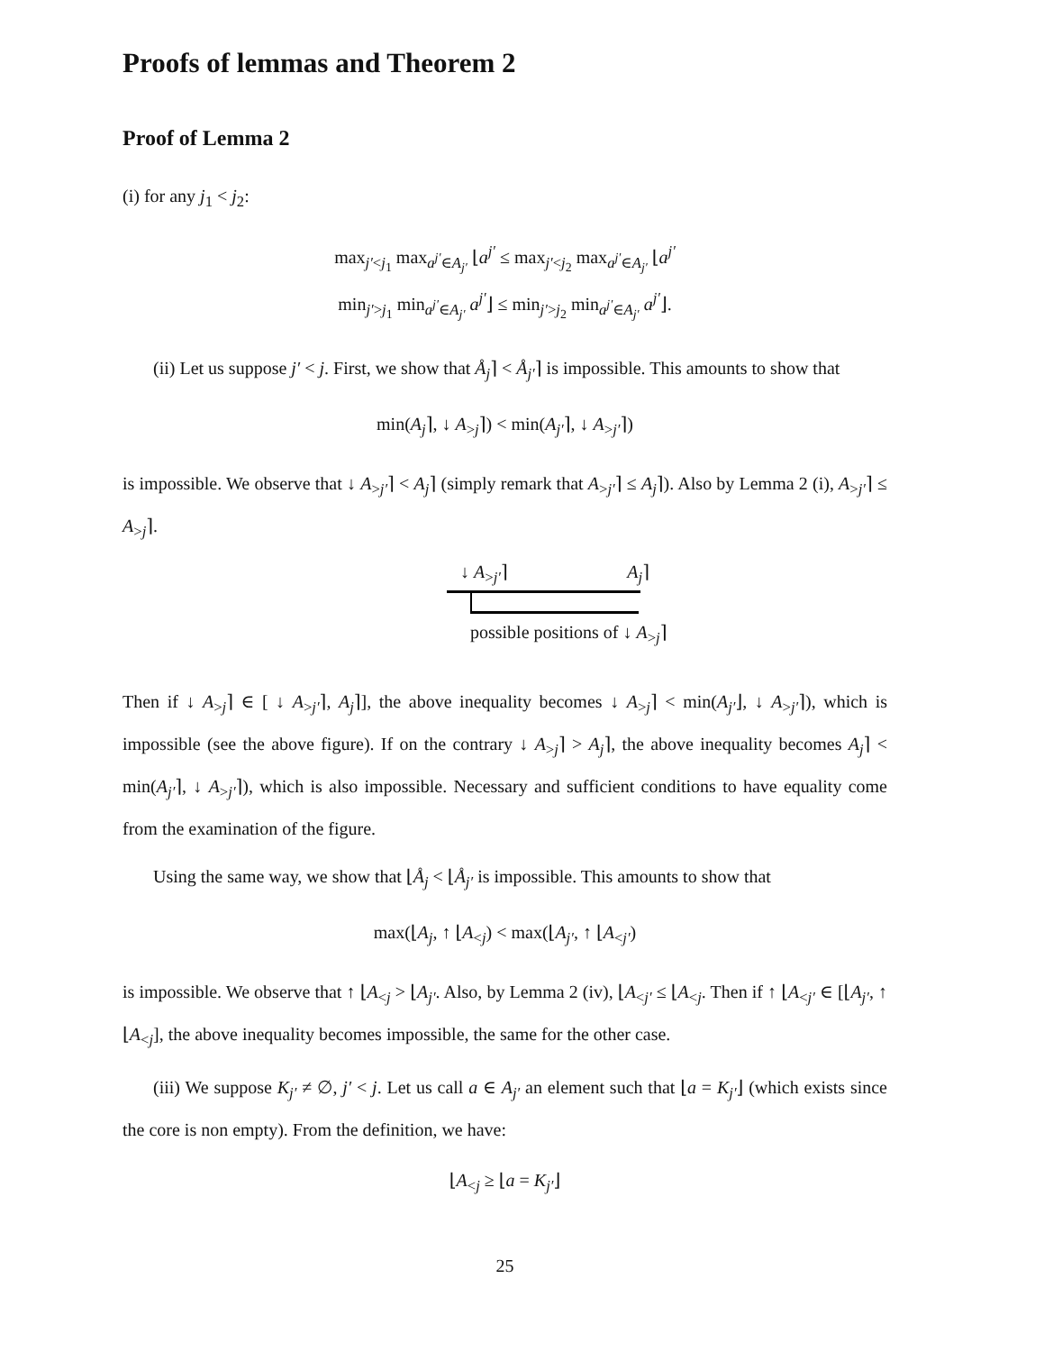Proofs of lemmas and Theorem 2
Proof of Lemma 2
(i) for any j<sub>1</sub> < j<sub>2</sub>:
max<sub>j′<j<sub>1</sub></sub> max<sub>a<sup>j′</sup>∈A<sub>j′</sub></sub> ⌊a<sup>j′</sup> ≤ max<sub>j′<j<sub>2</sub></sub> max<sub>a<sup>j′</sup>∈A<sub>j′</sub></sub> ⌊a<sup>j′</sup>
min<sub>j′>j<sub>1</sub></sub> min<sub>a<sup>j′</sup>∈A<sub>j′</sub></sub> a<sup>j′</sup>⌋ ≤ min<sub>j′>j<sub>2</sub></sub> min<sub>a<sup>j′</sup>∈A<sub>j′</sub></sub> a<sup>j′</sup>⌋.
(ii) Let us suppose j′ < j. First, we show that Å<sub>j</sub>⌉ < Å<sub>j′</sub>⌉ is impossible. This amounts to show that
min(A<sub>j</sub>⌉, ↓ A<sub>>j</sub>⌉) < min(A<sub>j′</sub>⌉, ↓ A<sub>>j′</sub>⌉)
is impossible. We observe that ↓ A<sub>>j′</sub>⌉ < A<sub>j</sub>⌉ (simply remark that A<sub>>j′</sub>⌉ ≤ A<sub>j</sub>⌉). Also by Lemma 2 (i), A<sub>>j′</sub>⌉ ≤ A<sub>>j</sub>⌉.
↓ A<sub>>j′</sub>⌉ A<sub>j</sub>⌉
possible positions of ↓ A<sub>>j</sub>⌉
Then if ↓ A<sub>>j</sub>⌉ ∈ [ ↓ A<sub>>j′</sub>⌉, A<sub>j</sub>⌉], the above inequality becomes ↓ A<sub>>j</sub>⌉ < min(A<sub>j′</sub>⌋, ↓ A<sub>>j′</sub>⌉), which is impossible (see the above figure). If on the contrary ↓ A<sub>>j</sub>⌉ > A<sub>j</sub>⌉, the above inequality becomes A<sub>j</sub>⌉ < min(A<sub>j′</sub>⌉, ↓ A<sub>>j′</sub>⌉), which is also impossible. Necessary and sufficient conditions to have equality come from the examination of the figure.
Using the same way, we show that ⌊Å<sub>j</sub> < ⌊Å<sub>j′</sub> is impossible. This amounts to show that
max(⌊A<sub>j</sub>, ↑ ⌊A<sub><j</sub>) < max(⌊A<sub>j′</sub>, ↑ ⌊A<sub><j′</sub>)
is impossible. We observe that ↑ ⌊A<sub><j</sub> > ⌊A<sub>j′</sub>. Also, by Lemma 2 (iv), ⌊A<sub><j′</sub> ≤ ⌊A<sub><j</sub>. Then if ↑ ⌊A<sub><j′</sub> ∈ [⌊A<sub>j′</sub>, ↑ ⌊A<sub><j</sub>], the above inequality becomes impossible, the same for the other case.
(iii) We suppose K<sub>j′</sub> ≠ ∅, j′ < j. Let us call a ∈ A<sub>j′</sub> an element such that ⌊a = K<sub>j′</sub>⌋ (which exists since the core is non empty). From the definition, we have:
⌊A<sub><j</sub> ≥ ⌊a = K<sub>j′</sub>⌋
25